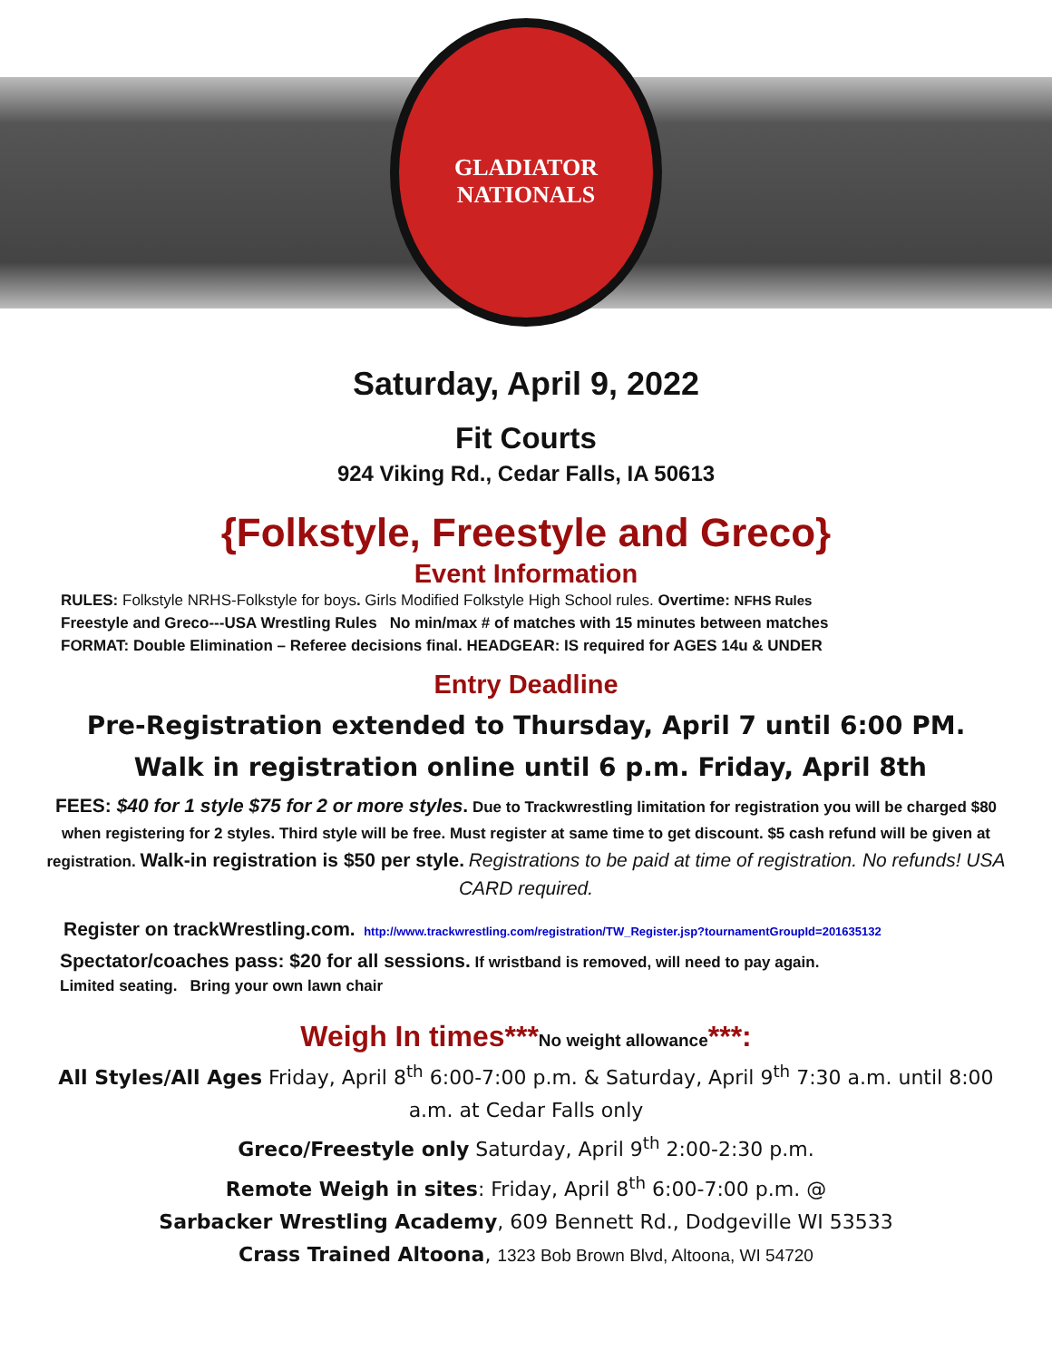GLADIATOR NATIONALS
Saturday, April 9, 2022
Fit Courts
924 Viking Rd., Cedar Falls, IA 50613
{Folkstyle, Freestyle and Greco}
Event Information
RULES: Folkstyle NRHS-Folkstyle for boys. Girls Modified Folkstyle High School rules. Overtime: NFHS Rules
Freestyle and Greco---USA Wrestling Rules No min/max # of matches with 15 minutes between matches
FORMAT: Double Elimination – Referee decisions final. HEADGEAR: IS required for AGES 14u & UNDER
Entry Deadline
Pre-Registration extended to Thursday, April 7 until 6:00 PM. Walk in registration online until 6 p.m. Friday, April 8th
FEES: $40 for 1 style $75 for 2 or more styles. Due to Trackwrestling limitation for registration you will be charged $80 when registering for 2 styles. Third style will be free. Must register at same time to get discount. $5 cash refund will be given at registration. Walk-in registration is $50 per style. Registrations to be paid at time of registration. No refunds! USA CARD required.
Register on trackWrestling.com. http://www.trackwrestling.com/registration/TW_Register.jsp?tournamentGroupId=201635132
Spectator/coaches pass: $20 for all sessions. If wristband is removed, will need to pay again.
Limited seating. Bring your own lawn chair
Weigh In times***No weight allowance***:
All Styles/All Ages Friday, April 8<sup>th</sup> 6:00-7:00 p.m. & Saturday, April 9<sup>th</sup> 7:30 a.m. until 8:00 a.m. at Cedar Falls only
Greco/Freestyle only Saturday, April 9<sup>th</sup> 2:00-2:30 p.m.
Remote Weigh in sites: Friday, April 8<sup>th</sup> 6:00-7:00 p.m. @
Sarbacker Wrestling Academy, 609 Bennett Rd., Dodgeville WI 53533
Crass Trained Altoona, 1323 Bob Brown Blvd, Altoona, WI 54720